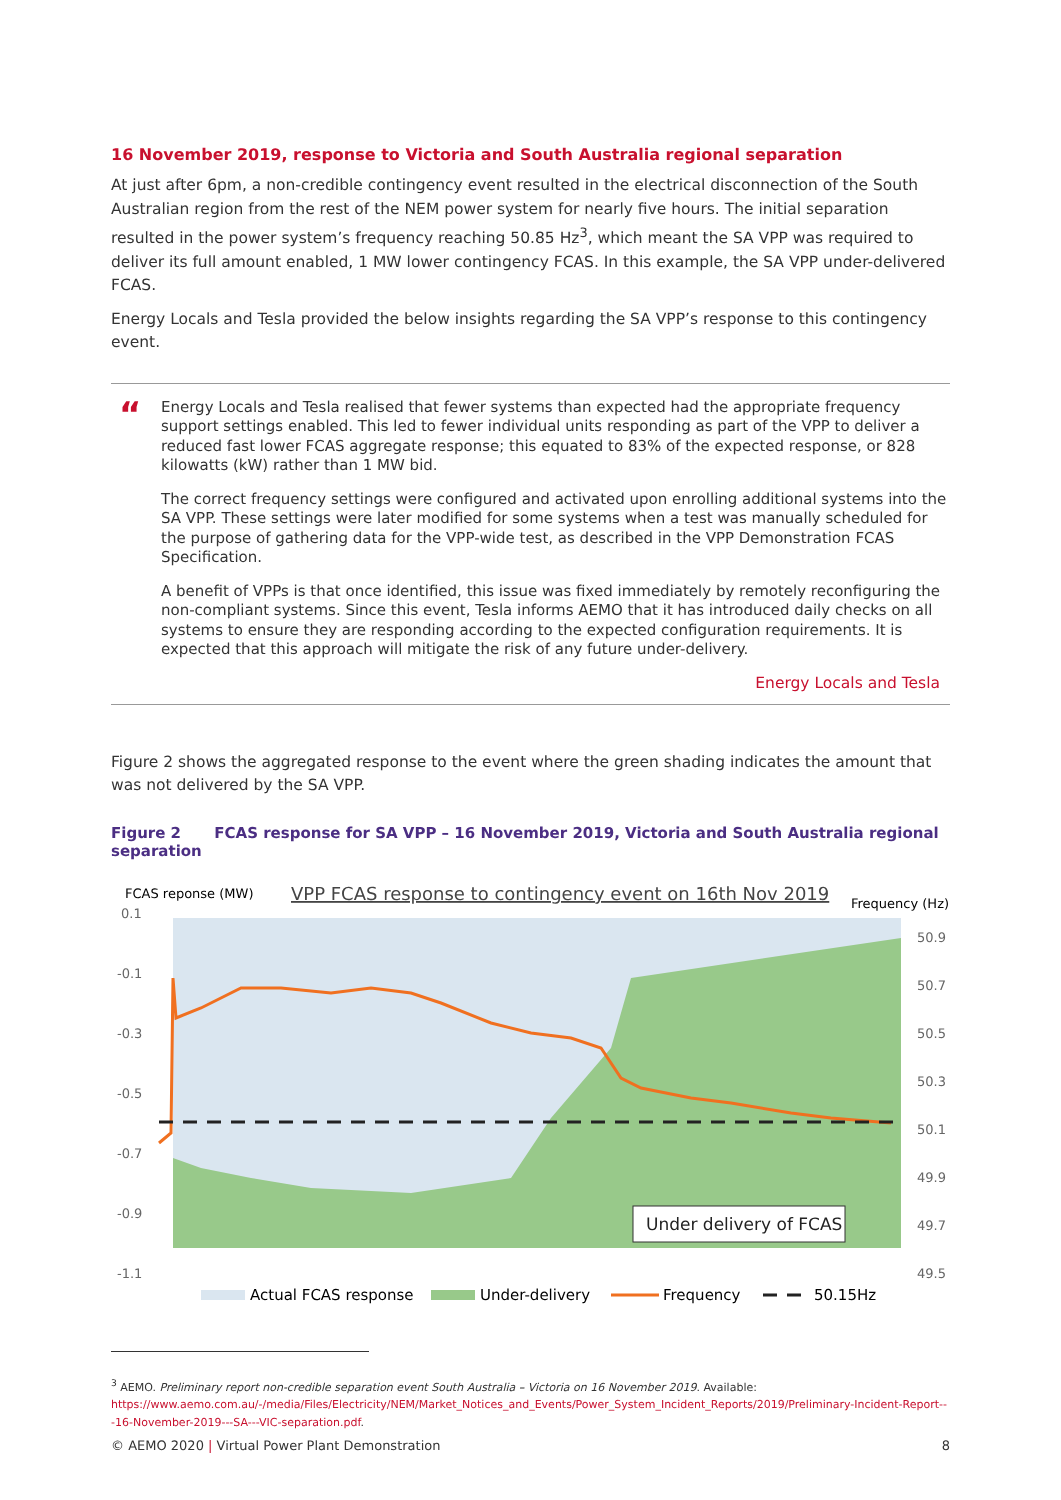16 November 2019, response to Victoria and South Australia regional separation
At just after 6pm, a non-credible contingency event resulted in the electrical disconnection of the South Australian region from the rest of the NEM power system for nearly five hours. The initial separation resulted in the power system’s frequency reaching 50.85 Hz<sup>3</sup>, which meant the SA VPP was required to deliver its full amount enabled, 1 MW lower contingency FCAS. In this example, the SA VPP under-delivered FCAS.
Energy Locals and Tesla provided the below insights regarding the SA VPP’s response to this contingency event.
“
Energy Locals and Tesla realised that fewer systems than expected had the appropriate frequency support settings enabled. This led to fewer individual units responding as part of the VPP to deliver a reduced fast lower FCAS aggregate response; this equated to 83% of the expected response, or 828 kilowatts (kW) rather than 1 MW bid.
The correct frequency settings were configured and activated upon enrolling additional systems into the SA VPP. These settings were later modified for some systems when a test was manually scheduled for the purpose of gathering data for the VPP-wide test, as described in the VPP Demonstration FCAS Specification.
A benefit of VPPs is that once identified, this issue was fixed immediately by remotely reconfiguring the non-compliant systems. Since this event, Tesla informs AEMO that it has introduced daily checks on all systems to ensure they are responding according to the expected configuration requirements. It is expected that this approach will mitigate the risk of any future under-delivery.
Energy Locals and Tesla
Figure 2 shows the aggregated response to the event where the green shading indicates the amount that was not delivered by the SA VPP.
Figure 2 FCAS response for SA VPP – 16 November 2019, Victoria and South Australia regional separation
FCAS reponse (MW)
VPP FCAS response to contingency event on 16th Nov 2019
Frequency (Hz)
0.1
-0.1
-0.3
-0.5
-0.7
-0.9
-1.1
50.9
50.7
50.5
50.3
50.1
49.9
49.7
49.5
Under delivery of FCAS
Actual FCAS response
Under-delivery
Frequency
50.15Hz
<sup>3</sup> AEMO. Preliminary report non-credible separation event South Australia – Victoria on 16 November 2019. Available: https://www.aemo.com.au/-/media/Files/Electricity/NEM/Market_Notices_and_Events/Power_System_Incident_Reports/2019/Preliminary-Incident-Report---16-November-2019---SA---VIC-separation.pdf.
© AEMO 2020 | Virtual Power Plant Demonstration 8